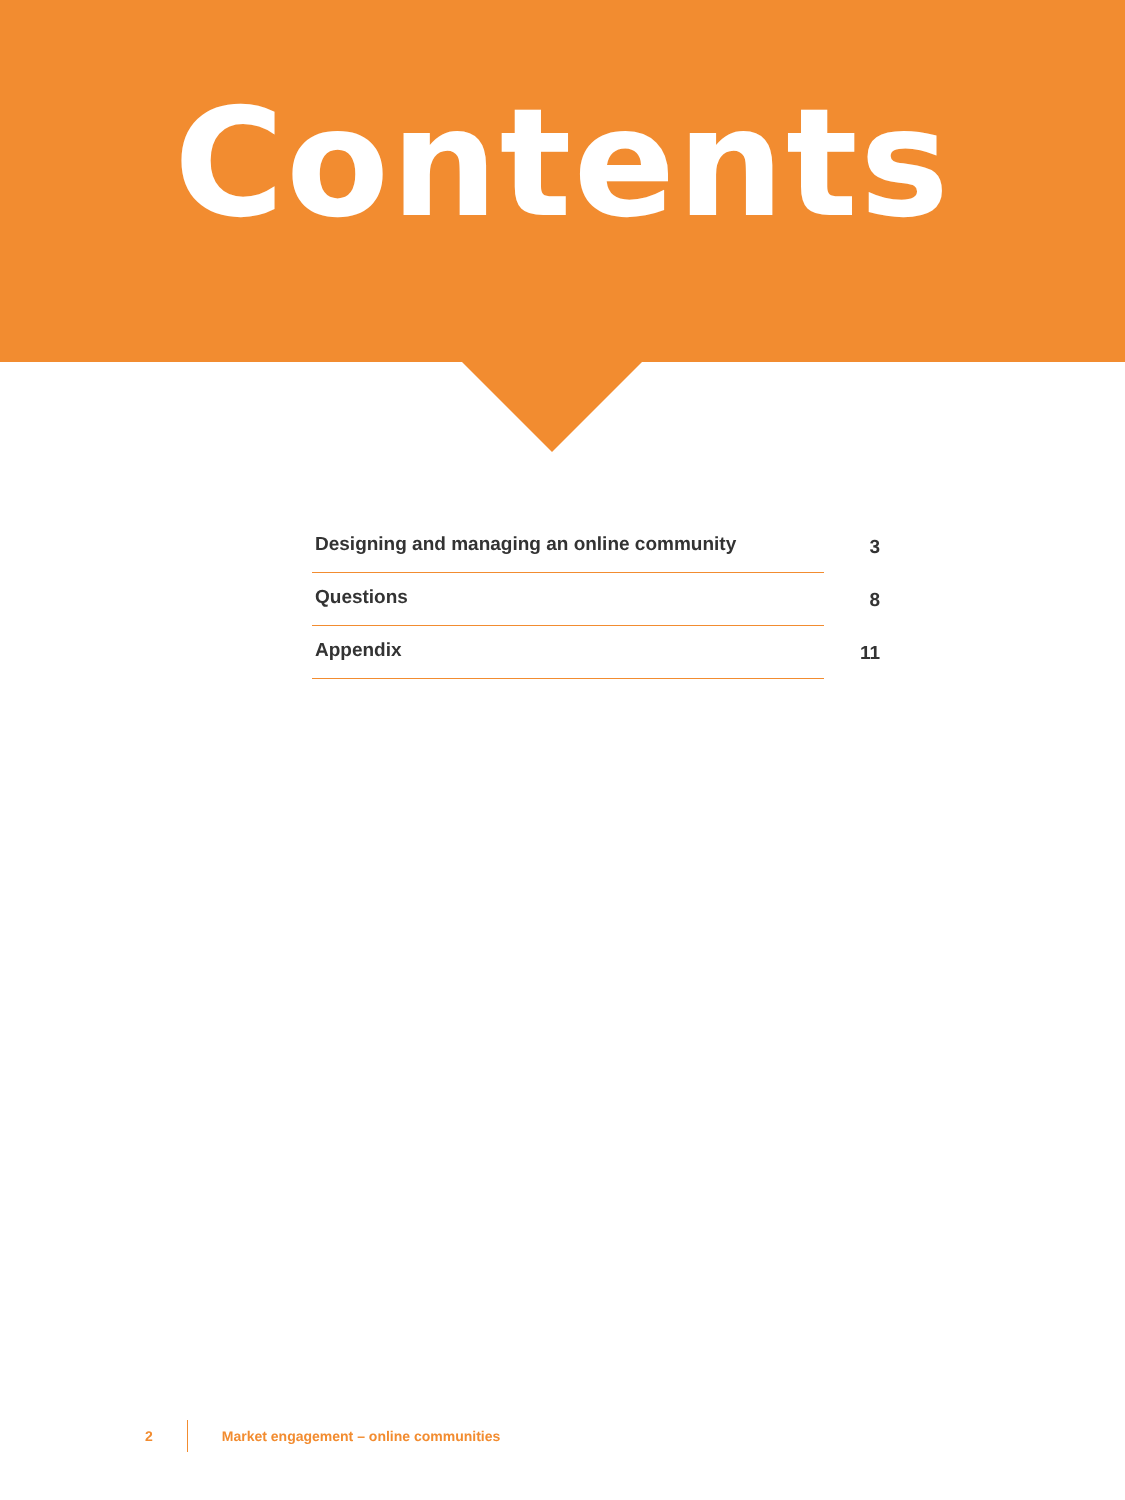Contents
Designing and managing an online community 3
Questions 8
Appendix 11
2 Market engagement – online communities